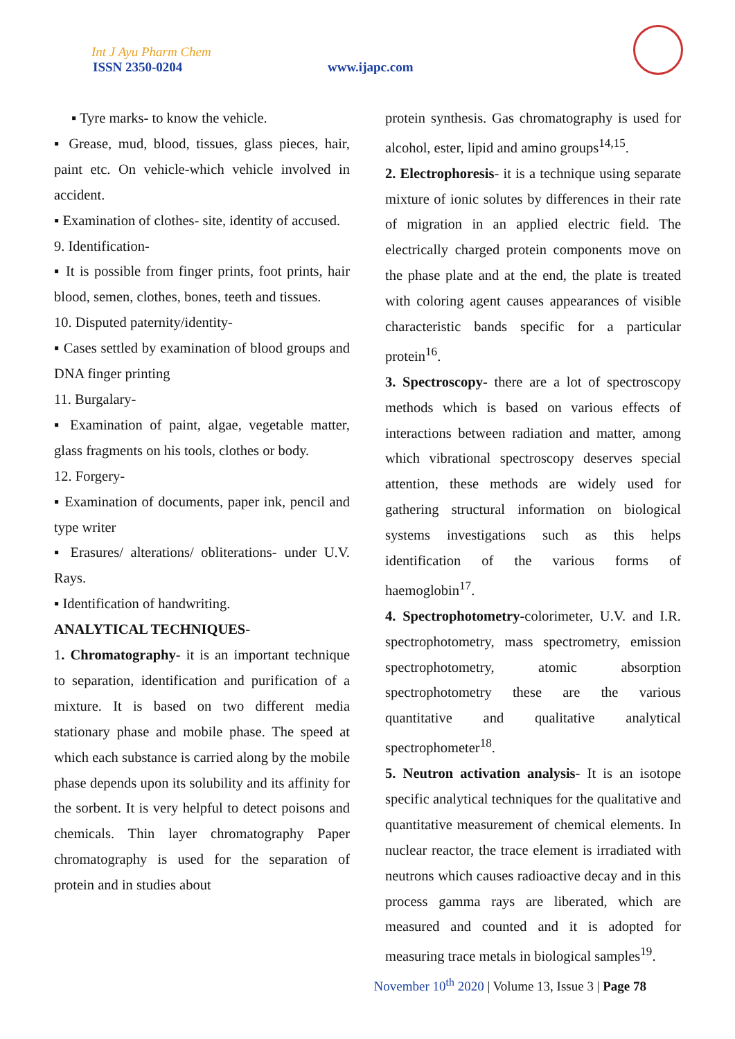Int J Ayu Pharm Chem
ISSN 2350-0204 www.ijapc.com
▪ Tyre marks- to know the vehicle.
▪ Grease, mud, blood, tissues, glass pieces, hair, paint etc. On vehicle-which vehicle involved in accident.
▪ Examination of clothes- site, identity of accused.
9. Identification-
▪ It is possible from finger prints, foot prints, hair blood, semen, clothes, bones, teeth and tissues.
10. Disputed paternity/identity-
▪ Cases settled by examination of blood groups and DNA finger printing
11. Burgalary-
▪ Examination of paint, algae, vegetable matter, glass fragments on his tools, clothes or body.
12. Forgery-
▪ Examination of documents, paper ink, pencil and type writer
▪ Erasures/ alterations/ obliterations- under U.V. Rays.
▪ Identification of handwriting.
ANALYTICAL TECHNIQUES-
1. Chromatography- it is an important technique to separation, identification and purification of a mixture. It is based on two different media stationary phase and mobile phase. The speed at which each substance is carried along by the mobile phase depends upon its solubility and its affinity for the sorbent. It is very helpful to detect poisons and chemicals. Thin layer chromatography Paper chromatography is used for the separation of protein and in studies about
protein synthesis. Gas chromatography is used for alcohol, ester, lipid and amino groups<sup>14,15</sup>.
2. Electrophoresis- it is a technique using separate mixture of ionic solutes by differences in their rate of migration in an applied electric field. The electrically charged protein components move on the phase plate and at the end, the plate is treated with coloring agent causes appearances of visible characteristic bands specific for a particular protein<sup>16</sup>.
3. Spectroscopy- there are a lot of spectroscopy methods which is based on various effects of interactions between radiation and matter, among which vibrational spectroscopy deserves special attention, these methods are widely used for gathering structural information on biological systems investigations such as this helps identification of the various forms of haemoglobin<sup>17</sup>.
4. Spectrophotometry-colorimeter, U.V. and I.R. spectrophotometry, mass spectrometry, emission spectrophotometry, atomic absorption spectrophotometry these are the various quantitative and qualitative analytical spectrophometer<sup>18</sup>.
5. Neutron activation analysis- It is an isotope specific analytical techniques for the qualitative and quantitative measurement of chemical elements. In nuclear reactor, the trace element is irradiated with neutrons which causes radioactive decay and in this process gamma rays are liberated, which are measured and counted and it is adopted for measuring trace metals in biological samples<sup>19</sup>.
November 10<sup>th</sup> 2020 | Volume 13, Issue 3 | Page 78